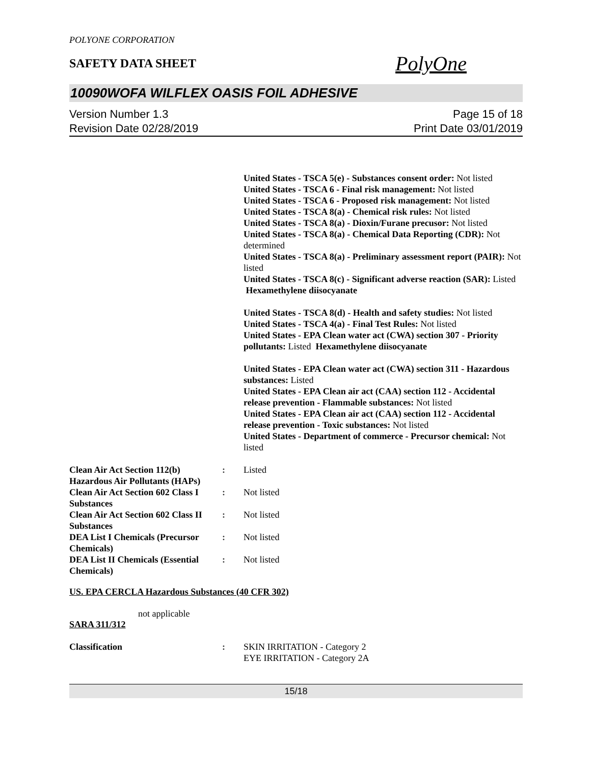POLYONE CORPORATION
SAFETY DATA SHEET
PolyOne
10090WOFA WILFLEX OASIS FOIL ADHESIVE
Version Number 1.3
Revision Date 02/28/2019
Page 15 of 18
Print Date 03/01/2019
United States - TSCA 5(e) - Substances consent order: Not listed
United States - TSCA 6 - Final risk management: Not listed
United States - TSCA 6 - Proposed risk management: Not listed
United States - TSCA 8(a) - Chemical risk rules: Not listed
United States - TSCA 8(a) - Dioxin/Furane precusor: Not listed
United States - TSCA 8(a) - Chemical Data Reporting (CDR): Not determined
United States - TSCA 8(a) - Preliminary assessment report (PAIR): Not listed
United States - TSCA 8(c) - Significant adverse reaction (SAR): Listed Hexamethylene diisocyanate
United States - TSCA 8(d) - Health and safety studies: Not listed
United States - TSCA 4(a) - Final Test Rules: Not listed
United States - EPA Clean water act (CWA) section 307 - Priority pollutants: Listed Hexamethylene diisocyanate
United States - EPA Clean water act (CWA) section 311 - Hazardous substances: Listed
United States - EPA Clean air act (CAA) section 112 - Accidental release prevention - Flammable substances: Not listed
United States - EPA Clean air act (CAA) section 112 - Accidental release prevention - Toxic substances: Not listed
United States - Department of commerce - Precursor chemical: Not listed
Clean Air Act Section 112(b) Hazardous Air Pollutants (HAPs)
: Listed
Clean Air Act Section 602 Class I Substances
: Not listed
Clean Air Act Section 602 Class II Substances
: Not listed
DEA List I Chemicals (Precursor Chemicals)
: Not listed
DEA List II Chemicals (Essential Chemicals)
: Not listed
US. EPA CERCLA Hazardous Substances (40 CFR 302)
not applicable
SARA 311/312
Classification : SKIN IRRITATION - Category 2
EYE IRRITATION - Category 2A
15/18